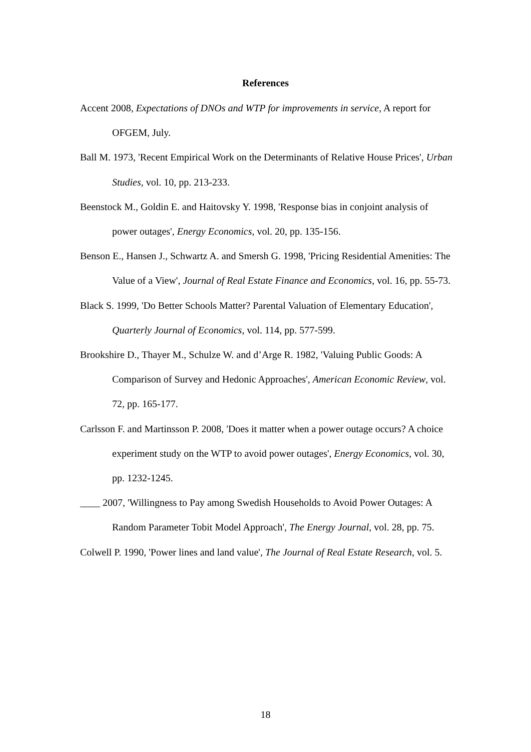References
Accent 2008, Expectations of DNOs and WTP for improvements in service, A report for OFGEM, July.
Ball M. 1973, 'Recent Empirical Work on the Determinants of Relative House Prices', Urban Studies, vol. 10, pp. 213-233.
Beenstock M., Goldin E. and Haitovsky Y. 1998, 'Response bias in conjoint analysis of power outages', Energy Economics, vol. 20, pp. 135-156.
Benson E., Hansen J., Schwartz A. and Smersh G. 1998, 'Pricing Residential Amenities: The Value of a View', Journal of Real Estate Finance and Economics, vol. 16, pp. 55-73.
Black S. 1999, 'Do Better Schools Matter? Parental Valuation of Elementary Education', Quarterly Journal of Economics, vol. 114, pp. 577-599.
Brookshire D., Thayer M., Schulze W. and d’Arge R. 1982, 'Valuing Public Goods: A Comparison of Survey and Hedonic Approaches', American Economic Review, vol. 72, pp. 165-177.
Carlsson F. and Martinsson P. 2008, 'Does it matter when a power outage occurs? A choice experiment study on the WTP to avoid power outages', Energy Economics, vol. 30, pp. 1232-1245.
____ 2007, 'Willingness to Pay among Swedish Households to Avoid Power Outages: A Random Parameter Tobit Model Approach', The Energy Journal, vol. 28, pp. 75.
Colwell P. 1990, 'Power lines and land value', The Journal of Real Estate Research, vol. 5.
18